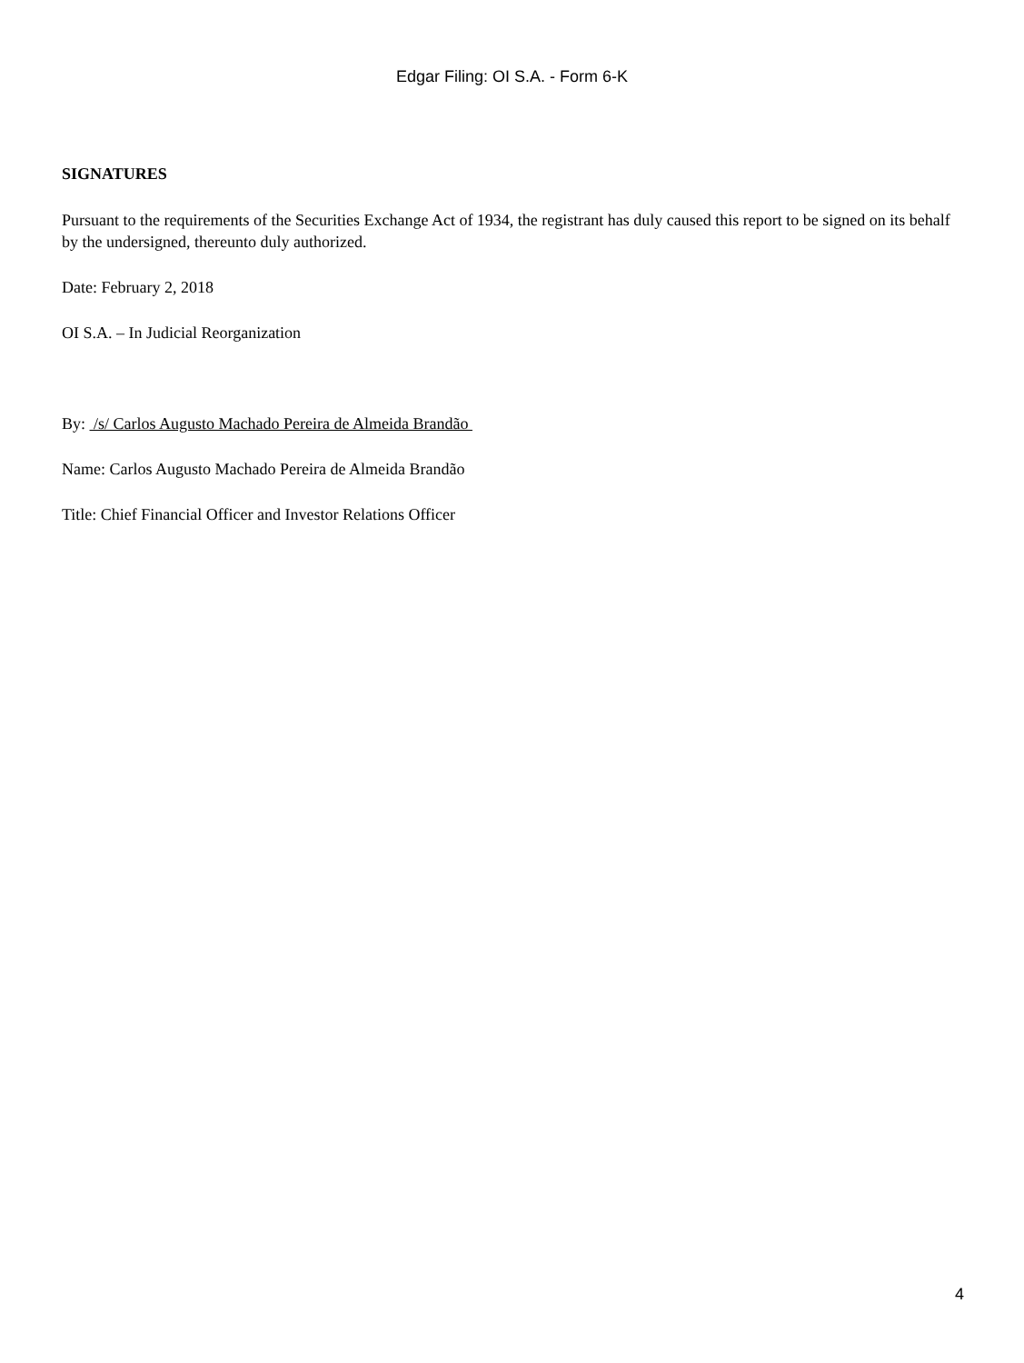Edgar Filing: OI S.A. - Form 6-K
SIGNATURES
Pursuant to the requirements of the Securities Exchange Act of 1934, the registrant has duly caused this report to be signed on its behalf by the undersigned, thereunto duly authorized.
Date: February 2, 2018
OI S.A. – In Judicial Reorganization
By: /s/ Carlos Augusto Machado Pereira de Almeida Brandão
Name: Carlos Augusto Machado Pereira de Almeida Brandão
Title: Chief Financial Officer and Investor Relations Officer
4